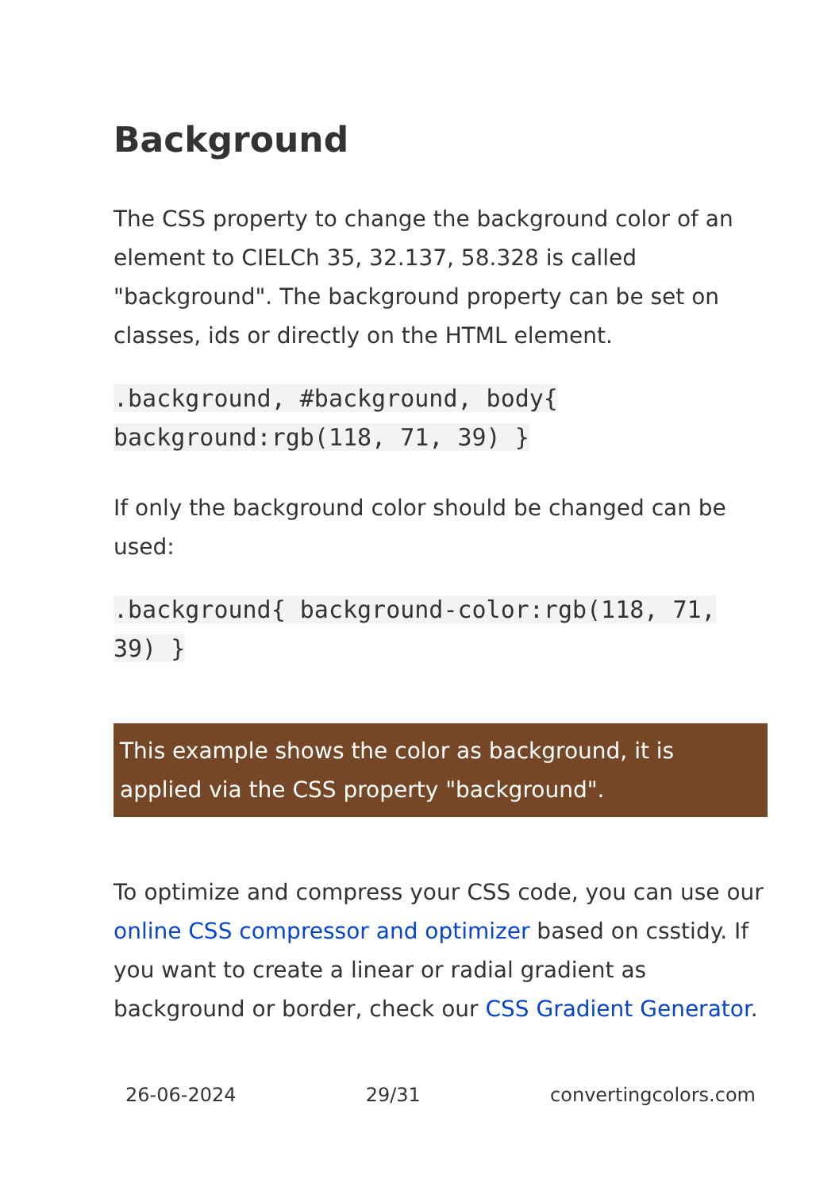Background
The CSS property to change the background color of an element to CIELCh 35, 32.137, 58.328 is called "background". The background property can be set on classes, ids or directly on the HTML element.
.background, #background, body{ background:rgb(118, 71, 39) }
If only the background color should be changed can be used:
.background{ background-color:rgb(118, 71, 39) }
This example shows the color as background, it is applied via the CSS property "background".
To optimize and compress your CSS code, you can use our online CSS compressor and optimizer based on csstidy. If you want to create a linear or radial gradient as background or border, check our CSS Gradient Generator.
26-06-2024 29/31 convertingcolors.com